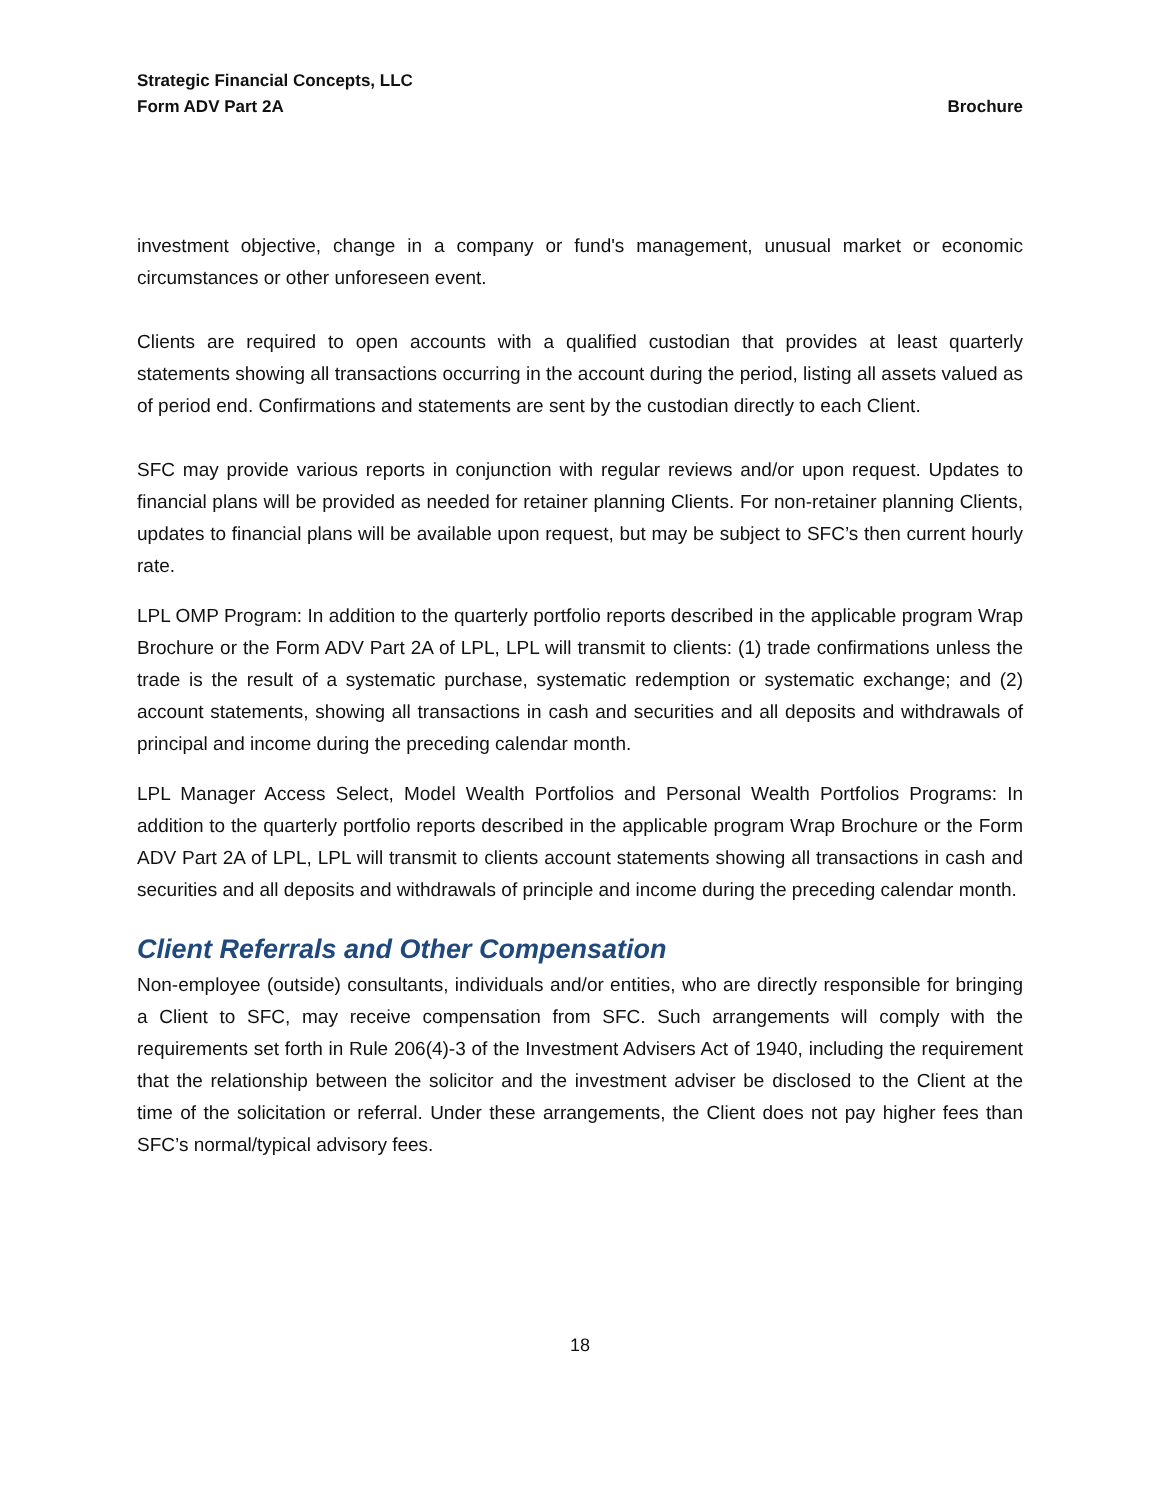Strategic Financial Concepts, LLC
Form ADV Part 2A Brochure
investment objective, change in a company or fund's management, unusual market or economic circumstances or other unforeseen event.
Clients are required to open accounts with a qualified custodian that provides at least quarterly statements showing all transactions occurring in the account during the period, listing all assets valued as of period end. Confirmations and statements are sent by the custodian directly to each Client.
SFC may provide various reports in conjunction with regular reviews and/or upon request. Updates to financial plans will be provided as needed for retainer planning Clients. For non-retainer planning Clients, updates to financial plans will be available upon request, but may be subject to SFC’s then current hourly rate.
LPL OMP Program: In addition to the quarterly portfolio reports described in the applicable program Wrap Brochure or the Form ADV Part 2A of LPL, LPL will transmit to clients: (1) trade confirmations unless the trade is the result of a systematic purchase, systematic redemption or systematic exchange; and (2) account statements, showing all transactions in cash and securities and all deposits and withdrawals of principal and income during the preceding calendar month.
LPL Manager Access Select, Model Wealth Portfolios and Personal Wealth Portfolios Programs: In addition to the quarterly portfolio reports described in the applicable program Wrap Brochure or the Form ADV Part 2A of LPL, LPL will transmit to clients account statements showing all transactions in cash and securities and all deposits and withdrawals of principle and income during the preceding calendar month.
Client Referrals and Other Compensation
Non-employee (outside) consultants, individuals and/or entities, who are directly responsible for bringing a Client to SFC, may receive compensation from SFC. Such arrangements will comply with the requirements set forth in Rule 206(4)-3 of the Investment Advisers Act of 1940, including the requirement that the relationship between the solicitor and the investment adviser be disclosed to the Client at the time of the solicitation or referral. Under these arrangements, the Client does not pay higher fees than SFC’s normal/typical advisory fees.
18